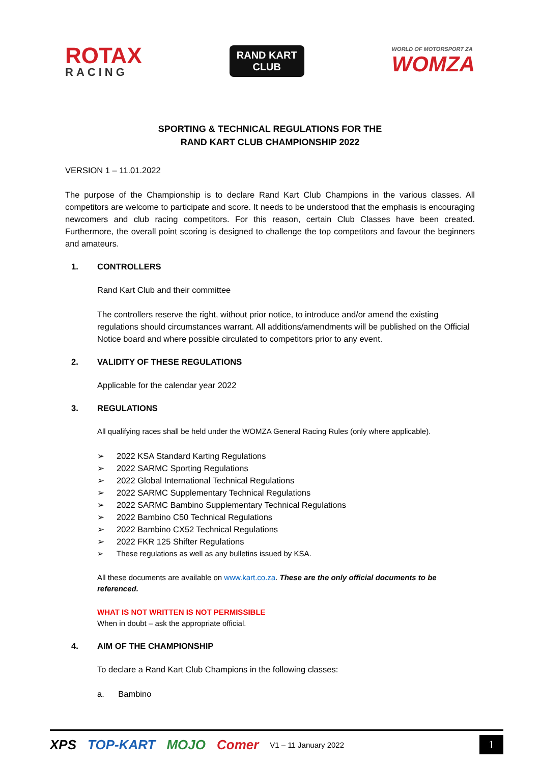ROTAX
RACING
RAND KART
CLUB
WORLD OF MOTORSPORT ZA
WOMZA
SPORTING & TECHNICAL REGULATIONS FOR THE
RAND KART CLUB CHAMPIONSHIP 2022
VERSION 1 – 11.01.2022
The purpose of the Championship is to declare Rand Kart Club Champions in the various classes. All competitors are welcome to participate and score. It needs to be understood that the emphasis is encouraging newcomers and club racing competitors. For this reason, certain Club Classes have been created. Furthermore, the overall point scoring is designed to challenge the top competitors and favour the beginners and amateurs.
1. CONTROLLERS
Rand Kart Club and their committee
The controllers reserve the right, without prior notice, to introduce and/or amend the existing regulations should circumstances warrant. All additions/amendments will be published on the Official Notice board and where possible circulated to competitors prior to any event.
2. VALIDITY OF THESE REGULATIONS
Applicable for the calendar year 2022
3. REGULATIONS
All qualifying races shall be held under the WOMZA General Racing Rules (only where applicable).
➢ 2022 KSA Standard Karting Regulations
➢ 2022 SARMC Sporting Regulations
➢ 2022 Global International Technical Regulations
➢ 2022 SARMC Supplementary Technical Regulations
➢ 2022 SARMC Bambino Supplementary Technical Regulations
➢ 2022 Bambino C50 Technical Regulations
➢ 2022 Bambino CX52 Technical Regulations
➢ 2022 FKR 125 Shifter Regulations
➢ These regulations as well as any bulletins issued by KSA.
All these documents are available on www.kart.co.za. These are the only official documents to be referenced.
WHAT IS NOT WRITTEN IS NOT PERMISSIBLE
When in doubt – ask the appropriate official.
4. AIM OF THE CHAMPIONSHIP
To declare a Rand Kart Club Champions in the following classes:
a. Bambino
XPS TOP-KART MOJO Comer V1 – 11 January 2022 1